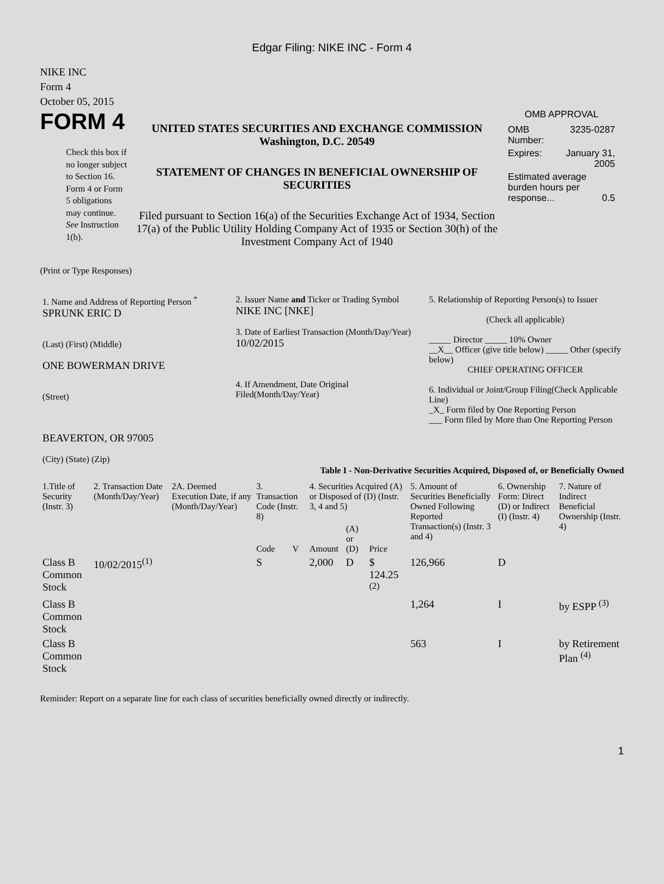Edgar Filing: NIKE INC - Form 4
NIKE INC
Form 4
October 05, 2015
FORM 4
Check this box if no longer subject to Section 16. Form 4 or Form 5 obligations may continue. See Instruction 1(b).
UNITED STATES SECURITIES AND EXCHANGE COMMISSION
Washington, D.C. 20549
STATEMENT OF CHANGES IN BENEFICIAL OWNERSHIP OF SECURITIES
Filed pursuant to Section 16(a) of the Securities Exchange Act of 1934, Section 17(a) of the Public Utility Holding Company Act of 1935 or Section 30(h) of the Investment Company Act of 1940
OMB APPROVAL
| OMB Number: | 3235-0287 |
| Expires: | January 31, 2005 |
| Estimated average burden hours per response... 0.5 | |
(Print or Type Responses)
| 1. Name and Address of Reporting Person <sup>*</sup> SPRUNK ERIC D (Last) (First) (Middle) ONE BOWERMAN DRIVE (Street) BEAVERTON, OR 97005 (City) (State) (Zip) | 2. Issuer Name and Ticker or Trading Symbol NIKE INC [NKE] 3. Date of Earliest Transaction (Month/Day/Year) 10/02/2015 4. If Amendment, Date Original Filed(Month/Day/Year) | 5. Relationship of Reporting Person(s) to Issuer (Check all applicable) _____ Director _____ 10% Owner __X__ Officer (give title below) _____ Other (specify below) CHIEF OPERATING OFFICER 6. Individual or Joint/Group Filing(Check Applicable Line) _X_ Form filed by One Reporting Person ___ Form filed by More than One Reporting Person |
Table I - Non-Derivative Securities Acquired, Disposed of, or Beneficially Owned
| 1.Title of Security (Instr. 3) | 2. Transaction Date (Month/Day/Year) | 2A. Deemed Execution Date, if any (Month/Day/Year) | 3. Transaction Code (Instr. 8) | | 4. Securities Acquired (A) or Disposed of (D) (Instr. 3, 4 and 5) | | | 5. Amount of Securities Beneficially Owned Following Reported Transaction(s) (Instr. 3 and 4) | 6. Ownership Form: Direct (D) or Indirect (I) (Instr. 4) | 7. Nature of Indirect Beneficial Ownership (Instr. 4) |
| --- | --- | --- | --- | --- | --- | --- | --- | --- | --- | --- |
| | | | Code | V | Amount | (A) or (D) | Price | | | |
| Class B Common Stock | 10/02/2015<sup>(1)</sup> | | S | | 2,000 | D | $ 124.25 <sup>(2)</sup> | 126,966 | D | |
| Class B Common Stock | | | | | | | | 1,264 | I | by ESPP <sup>(3)</sup> |
| Class B Common Stock | | | | | | | | 563 | I | by Retirement Plan <sup>(4)</sup> |
Reminder: Report on a separate line for each class of securities beneficially owned directly or indirectly.
1